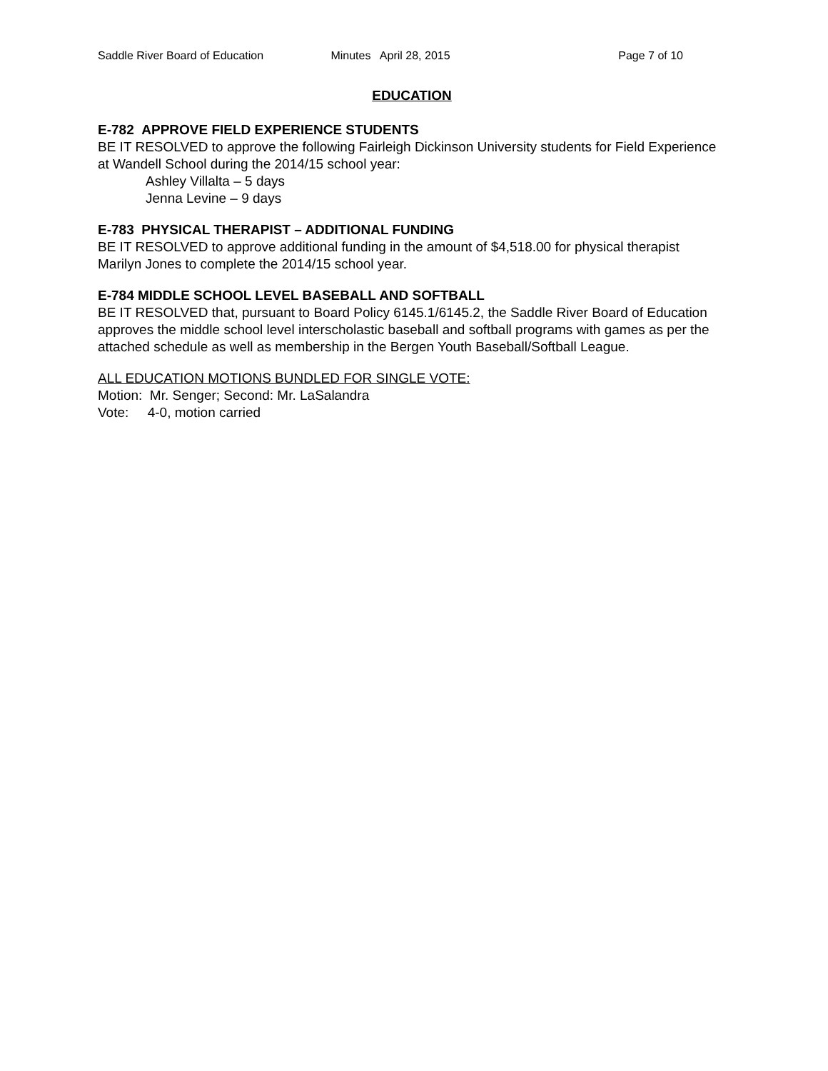Saddle River Board of Education
Minutes April 28, 2015 Page 7 of 10
EDUCATION
E-782 APPROVE FIELD EXPERIENCE STUDENTS
BE IT RESOLVED to approve the following Fairleigh Dickinson University students for Field Experience at Wandell School during the 2014/15 school year:
Ashley Villalta – 5 days
Jenna Levine – 9 days
E-783 PHYSICAL THERAPIST – ADDITIONAL FUNDING
BE IT RESOLVED to approve additional funding in the amount of $4,518.00 for physical therapist Marilyn Jones to complete the 2014/15 school year.
E-784 MIDDLE SCHOOL LEVEL BASEBALL AND SOFTBALL
BE IT RESOLVED that, pursuant to Board Policy 6145.1/6145.2, the Saddle River Board of Education approves the middle school level interscholastic baseball and softball programs with games as per the attached schedule as well as membership in the Bergen Youth Baseball/Softball League.
ALL EDUCATION MOTIONS BUNDLED FOR SINGLE VOTE:
Motion: Mr. Senger; Second: Mr. LaSalandra
Vote: 4-0, motion carried